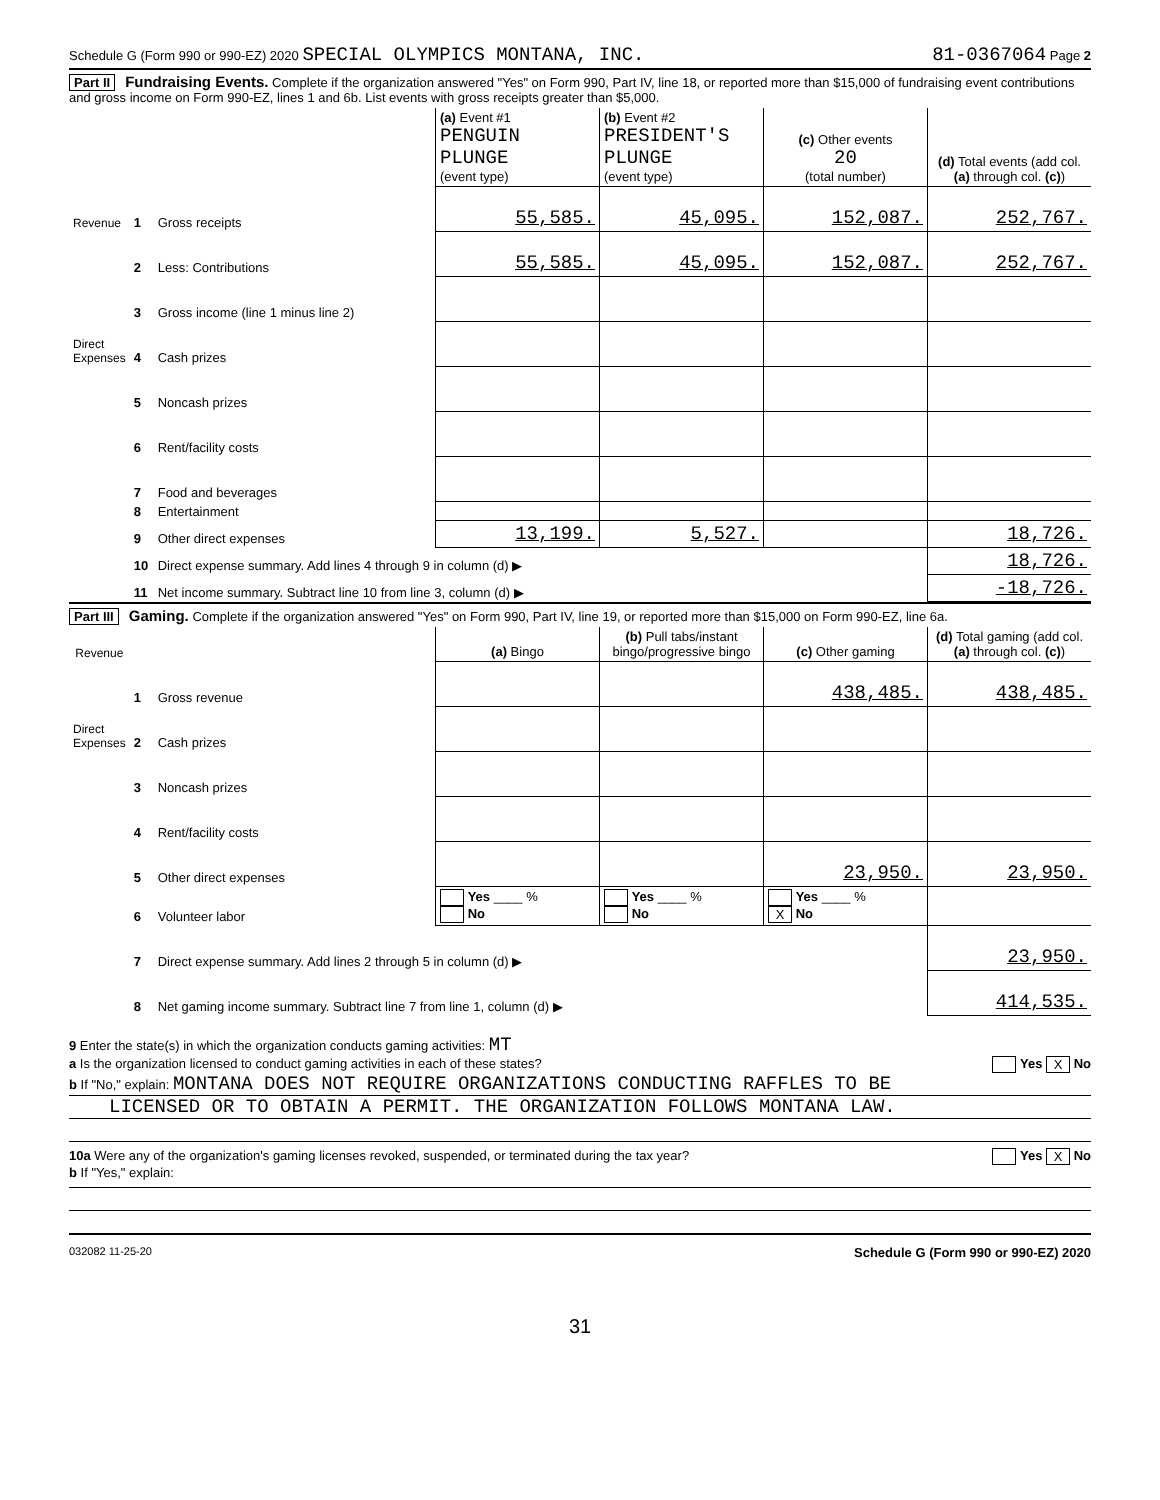Schedule G (Form 990 or 990-EZ) 2020 SPECIAL OLYMPICS MONTANA, INC. 81-0367064 Page 2
Part II Fundraising Events. Complete if the organization answered "Yes" on Form 990, Part IV, line 18, or reported more than $15,000 of fundraising event contributions and gross income on Form 990-EZ, lines 1 and 6b. List events with gross receipts greater than $5,000.
| | | | (a) Event #1 PENGUIN PLUNGE (event type) | (b) Event #2 PRESIDENT'S PLUNGE (event type) | (c) Other events 20 (total number) | (d) Total events (add col. (a) through col. (c) ) |
| --- | --- | --- | --- | --- | --- | --- |
| Revenue | 1 | Gross receipts | 55,585. | 45,095. | 152,087. | 252,767. |
| | 2 | Less: Contributions | 55,585. | 45,095. | 152,087. | 252,767. |
| | 3 | Gross income (line 1 minus line 2) | | | | |
| Direct Expenses | 4 | Cash prizes | | | | |
| | 5 | Noncash prizes | | | | |
| | 6 | Rent/facility costs | | | | |
| | 7 | Food and beverages | | | | |
| | 8 | Entertainment | | | | |
| | 9 | Other direct expenses | 13,199. | 5,527. | | 18,726. |
| | 10 | Direct expense summary. Add lines 4 through 9 in column (d) ▶ | | | | 18,726. |
| | 11 | Net income summary. Subtract line 10 from line 3, column (d) ▶ | | | | -18,726. |
Part III Gaming. Complete if the organization answered "Yes" on Form 990, Part IV, line 19, or reported more than $15,000 on Form 990-EZ, line 6a.
| Revenue | | | (a) Bingo | (b) Pull tabs/instant bingo/progressive bingo | (c) Other gaming | (d) Total gaming (add col. (a) through col. (c) ) |
| --- | --- | --- | --- | --- | --- | --- |
| | 1 | Gross revenue | | | 438,485. | 438,485. |
| Direct Expenses | 2 | Cash prizes | | | | |
| | 3 | Noncash prizes | | | | |
| | 4 | Rent/facility costs | | | | |
| | 5 | Other direct expenses | | | 23,950. | 23,950. |
| | 6 | Volunteer labor | Yes ____ % No | Yes ____ % No | Yes ____ % X No | |
| | 7 | Direct expense summary. Add lines 2 through 5 in column (d) ▶ | | | | 23,950. |
| | 8 | Net gaming income summary. Subtract line 7 from line 1, column (d) ▶ | | | | 414,535. |
9 Enter the state(s) in which the organization conducts gaming activities: MT
a Is the organization licensed to conduct gaming activities in each of these states? Yes X No
b If "No," explain: MONTANA DOES NOT REQUIRE ORGANIZATIONS CONDUCTING RAFFLES TO BE
LICENSED OR TO OBTAIN A PERMIT. THE ORGANIZATION FOLLOWS MONTANA LAW.
10a Were any of the organization's gaming licenses revoked, suspended, or terminated during the tax year? Yes X No
b If "Yes," explain:
032082 11-25-20 Schedule G (Form 990 or 990-EZ) 2020
31